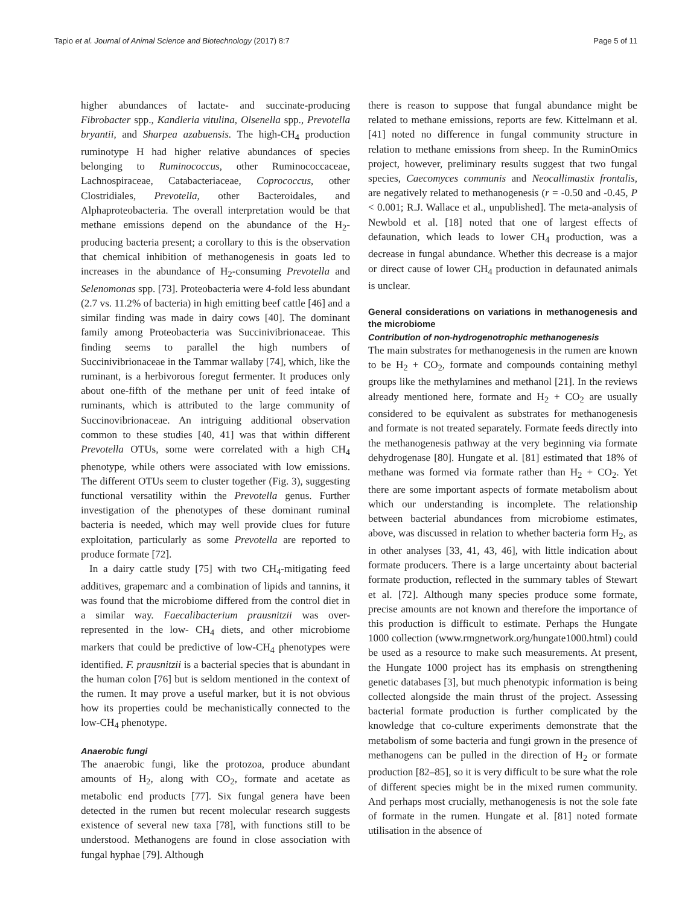Tapio et al. Journal of Animal Science and Biotechnology (2017) 8:7 Page 5 of 11
higher abundances of lactate- and succinate-producing Fibrobacter spp., Kandleria vitulina, Olsenella spp., Prevotella bryantii, and Sharpea azabuensis. The high-CH<sub>4</sub> production ruminotype H had higher relative abundances of species belonging to Ruminococcus, other Ruminococcaceae, Lachnospiraceae, Catabacteriaceae, Coprococcus, other Clostridiales, Prevotella, other Bacteroidales, and Alphaproteobacteria. The overall interpretation would be that methane emissions depend on the abundance of the H<sub>2</sub>-producing bacteria present; a corollary to this is the observation that chemical inhibition of methanogenesis in goats led to increases in the abundance of H<sub>2</sub>-consuming Prevotella and Selenomonas spp. [73]. Proteobacteria were 4-fold less abundant (2.7 vs. 11.2% of bacteria) in high emitting beef cattle [46] and a similar finding was made in dairy cows [40]. The dominant family among Proteobacteria was Succinivibrionaceae. This finding seems to parallel the high numbers of Succinivibrionaceae in the Tammar wallaby [74], which, like the ruminant, is a herbivorous foregut fermenter. It produces only about one-fifth of the methane per unit of feed intake of ruminants, which is attributed to the large community of Succinovibrionaceae. An intriguing additional observation common to these studies [40, 41] was that within different Prevotella OTUs, some were correlated with a high CH<sub>4</sub> phenotype, while others were associated with low emissions. The different OTUs seem to cluster together (Fig. 3), suggesting functional versatility within the Prevotella genus. Further investigation of the phenotypes of these dominant ruminal bacteria is needed, which may well provide clues for future exploitation, particularly as some Prevotella are reported to produce formate [72].
In a dairy cattle study [75] with two CH<sub>4</sub>-mitigating feed additives, grapemarc and a combination of lipids and tannins, it was found that the microbiome differed from the control diet in a similar way. Faecalibacterium prausnitzii was over-represented in the low- CH<sub>4</sub> diets, and other microbiome markers that could be predictive of low-CH<sub>4</sub> phenotypes were identified. F. prausnitzii is a bacterial species that is abundant in the human colon [76] but is seldom mentioned in the context of the rumen. It may prove a useful marker, but it is not obvious how its properties could be mechanistically connected to the low-CH<sub>4</sub> phenotype.
Anaerobic fungi
The anaerobic fungi, like the protozoa, produce abundant amounts of H<sub>2</sub>, along with CO<sub>2</sub>, formate and acetate as metabolic end products [77]. Six fungal genera have been detected in the rumen but recent molecular research suggests existence of several new taxa [78], with functions still to be understood. Methanogens are found in close association with fungal hyphae [79]. Although
there is reason to suppose that fungal abundance might be related to methane emissions, reports are few. Kittelmann et al. [41] noted no difference in fungal community structure in relation to methane emissions from sheep. In the RuminOmics project, however, preliminary results suggest that two fungal species, Caecomyces communis and Neocallimastix frontalis, are negatively related to methanogenesis (r = -0.50 and -0.45, P < 0.001; R.J. Wallace et al., unpublished]. The meta-analysis of Newbold et al. [18] noted that one of largest effects of defaunation, which leads to lower CH<sub>4</sub> production, was a decrease in fungal abundance. Whether this decrease is a major or direct cause of lower CH<sub>4</sub> production in defaunated animals is unclear.
General considerations on variations in methanogenesis and the microbiome
Contribution of non-hydrogenotrophic methanogenesis
The main substrates for methanogenesis in the rumen are known to be H<sub>2</sub> + CO<sub>2</sub>, formate and compounds containing methyl groups like the methylamines and methanol [21]. In the reviews already mentioned here, formate and H<sub>2</sub> + CO<sub>2</sub> are usually considered to be equivalent as substrates for methanogenesis and formate is not treated separately. Formate feeds directly into the methanogenesis pathway at the very beginning via formate dehydrogenase [80]. Hungate et al. [81] estimated that 18% of methane was formed via formate rather than H<sub>2</sub> + CO<sub>2</sub>. Yet there are some important aspects of formate metabolism about which our understanding is incomplete. The relationship between bacterial abundances from microbiome estimates, above, was discussed in relation to whether bacteria form H<sub>2</sub>, as in other analyses [33, 41, 43, 46], with little indication about formate producers. There is a large uncertainty about bacterial formate production, reflected in the summary tables of Stewart et al. [72]. Although many species produce some formate, precise amounts are not known and therefore the importance of this production is difficult to estimate. Perhaps the Hungate 1000 collection (www.rmgnetwork.org/hungate1000.html) could be used as a resource to make such measurements. At present, the Hungate 1000 project has its emphasis on strengthening genetic databases [3], but much phenotypic information is being collected alongside the main thrust of the project. Assessing bacterial formate production is further complicated by the knowledge that co-culture experiments demonstrate that the metabolism of some bacteria and fungi grown in the presence of methanogens can be pulled in the direction of H<sub>2</sub> or formate production [82–85], so it is very difficult to be sure what the role of different species might be in the mixed rumen community. And perhaps most crucially, methanogenesis is not the sole fate of formate in the rumen. Hungate et al. [81] noted formate utilisation in the absence of